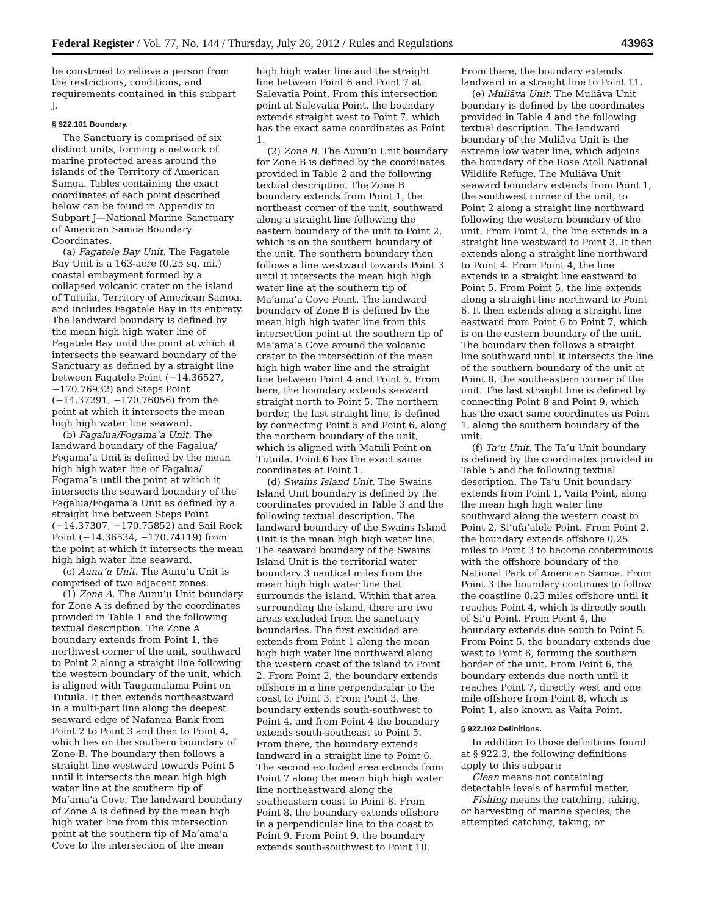Federal Register / Vol. 77, No. 144 / Thursday, July 26, 2012 / Rules and Regulations 43963
be construed to relieve a person from the restrictions, conditions, and requirements contained in this subpart J.
§ 922.101 Boundary.
The Sanctuary is comprised of six distinct units, forming a network of marine protected areas around the islands of the Territory of American Samoa. Tables containing the exact coordinates of each point described below can be found in Appendix to Subpart J—National Marine Sanctuary of American Samoa Boundary Coordinates.
(a) Fagatele Bay Unit. The Fagatele Bay Unit is a 163-acre (0.25 sq. mi.) coastal embayment formed by a collapsed volcanic crater on the island of Tutuila, Territory of American Samoa, and includes Fagatele Bay in its entirety. The landward boundary is defined by the mean high high water line of Fagatele Bay until the point at which it intersects the seaward boundary of the Sanctuary as defined by a straight line between Fagatele Point (−14.36527, −170.76932) and Steps Point (−14.37291, −170.76056) from the point at which it intersects the mean high high water line seaward.
(b) Fagalua/Fogama’a Unit. The landward boundary of the Fagalua/ Fogama’a Unit is defined by the mean high high water line of Fagalua/ Fogama’a until the point at which it intersects the seaward boundary of the Fagalua/Fogama’a Unit as defined by a straight line between Steps Point (−14.37307, −170.75852) and Sail Rock Point (−14.36534, −170.74119) from the point at which it intersects the mean high high water line seaward.
(c) Aunu’u Unit. The Aunu’u Unit is comprised of two adjacent zones.
(1) Zone A. The Aunu’u Unit boundary for Zone A is defined by the coordinates provided in Table 1 and the following textual description. The Zone A boundary extends from Point 1, the northwest corner of the unit, southward to Point 2 along a straight line following the western boundary of the unit, which is aligned with Taugamalama Point on Tutuila. It then extends northeastward in a multi-part line along the deepest seaward edge of Nafanua Bank from Point 2 to Point 3 and then to Point 4, which lies on the southern boundary of Zone B. The boundary then follows a straight line westward towards Point 5 until it intersects the mean high high water line at the southern tip of Ma’ama’a Cove. The landward boundary of Zone A is defined by the mean high high water line from this intersection point at the southern tip of Ma’ama’a Cove to the intersection of the mean
high high water line and the straight line between Point 6 and Point 7 at Salevatia Point. From this intersection point at Salevatia Point, the boundary extends straight west to Point 7, which has the exact same coordinates as Point 1.
(2) Zone B. The Aunu’u Unit boundary for Zone B is defined by the coordinates provided in Table 2 and the following textual description. The Zone B boundary extends from Point 1, the northeast corner of the unit, southward along a straight line following the eastern boundary of the unit to Point 2, which is on the southern boundary of the unit. The southern boundary then follows a line westward towards Point 3 until it intersects the mean high high water line at the southern tip of Ma’ama’a Cove Point. The landward boundary of Zone B is defined by the mean high high water line from this intersection point at the southern tip of Ma’ama’a Cove around the volcanic crater to the intersection of the mean high high water line and the straight line between Point 4 and Point 5. From here, the boundary extends seaward straight north to Point 5. The northern border, the last straight line, is defined by connecting Point 5 and Point 6, along the northern boundary of the unit, which is aligned with Matuli Point on Tutuila. Point 6 has the exact same coordinates at Point 1.
(d) Swains Island Unit. The Swains Island Unit boundary is defined by the coordinates provided in Table 3 and the following textual description. The landward boundary of the Swains Island Unit is the mean high high water line. The seaward boundary of the Swains Island Unit is the territorial water boundary 3 nautical miles from the mean high high water line that surrounds the island. Within that area surrounding the island, there are two areas excluded from the sanctuary boundaries. The first excluded are extends from Point 1 along the mean high high water line northward along the western coast of the island to Point 2. From Point 2, the boundary extends offshore in a line perpendicular to the coast to Point 3. From Point 3, the boundary extends south-southwest to Point 4, and from Point 4 the boundary extends south-southeast to Point 5. From there, the boundary extends landward in a straight line to Point 6. The second excluded area extends from Point 7 along the mean high high water line northeastward along the southeastern coast to Point 8. From Point 8, the boundary extends offshore in a perpendicular line to the coast to Point 9. From Point 9, the boundary extends south-southwest to Point 10.
From there, the boundary extends landward in a straight line to Point 11.
(e) Muliāva Unit. The Muliāva Unit boundary is defined by the coordinates provided in Table 4 and the following textual description. The landward boundary of the Muliāva Unit is the extreme low water line, which adjoins the boundary of the Rose Atoll National Wildlife Refuge. The Muliāva Unit seaward boundary extends from Point 1, the southwest corner of the unit, to Point 2 along a straight line northward following the western boundary of the unit. From Point 2, the line extends in a straight line westward to Point 3. It then extends along a straight line northward to Point 4. From Point 4, the line extends in a straight line eastward to Point 5. From Point 5, the line extends along a straight line northward to Point 6. It then extends along a straight line eastward from Point 6 to Point 7, which is on the eastern boundary of the unit. The boundary then follows a straight line southward until it intersects the line of the southern boundary of the unit at Point 8, the southeastern corner of the unit. The last straight line is defined by connecting Point 8 and Point 9, which has the exact same coordinates as Point 1, along the southern boundary of the unit.
(f) Ta’u Unit. The Ta’u Unit boundary is defined by the coordinates provided in Table 5 and the following textual description. The Ta’u Unit boundary extends from Point 1, Vaita Point, along the mean high high water line southward along the western coast to Point 2, Si’ufa’alele Point. From Point 2, the boundary extends offshore 0.25 miles to Point 3 to become conterminous with the offshore boundary of the National Park of American Samoa. From Point 3 the boundary continues to follow the coastline 0.25 miles offshore until it reaches Point 4, which is directly south of Si’u Point. From Point 4, the boundary extends due south to Point 5. From Point 5, the boundary extends due west to Point 6, forming the southern border of the unit. From Point 6, the boundary extends due north until it reaches Point 7, directly west and one mile offshore from Point 8, which is Point 1, also known as Vaita Point.
§ 922.102 Definitions.
In addition to those definitions found at § 922.3, the following definitions apply to this subpart:
Clean means not containing detectable levels of harmful matter.
Fishing means the catching, taking, or harvesting of marine species; the attempted catching, taking, or